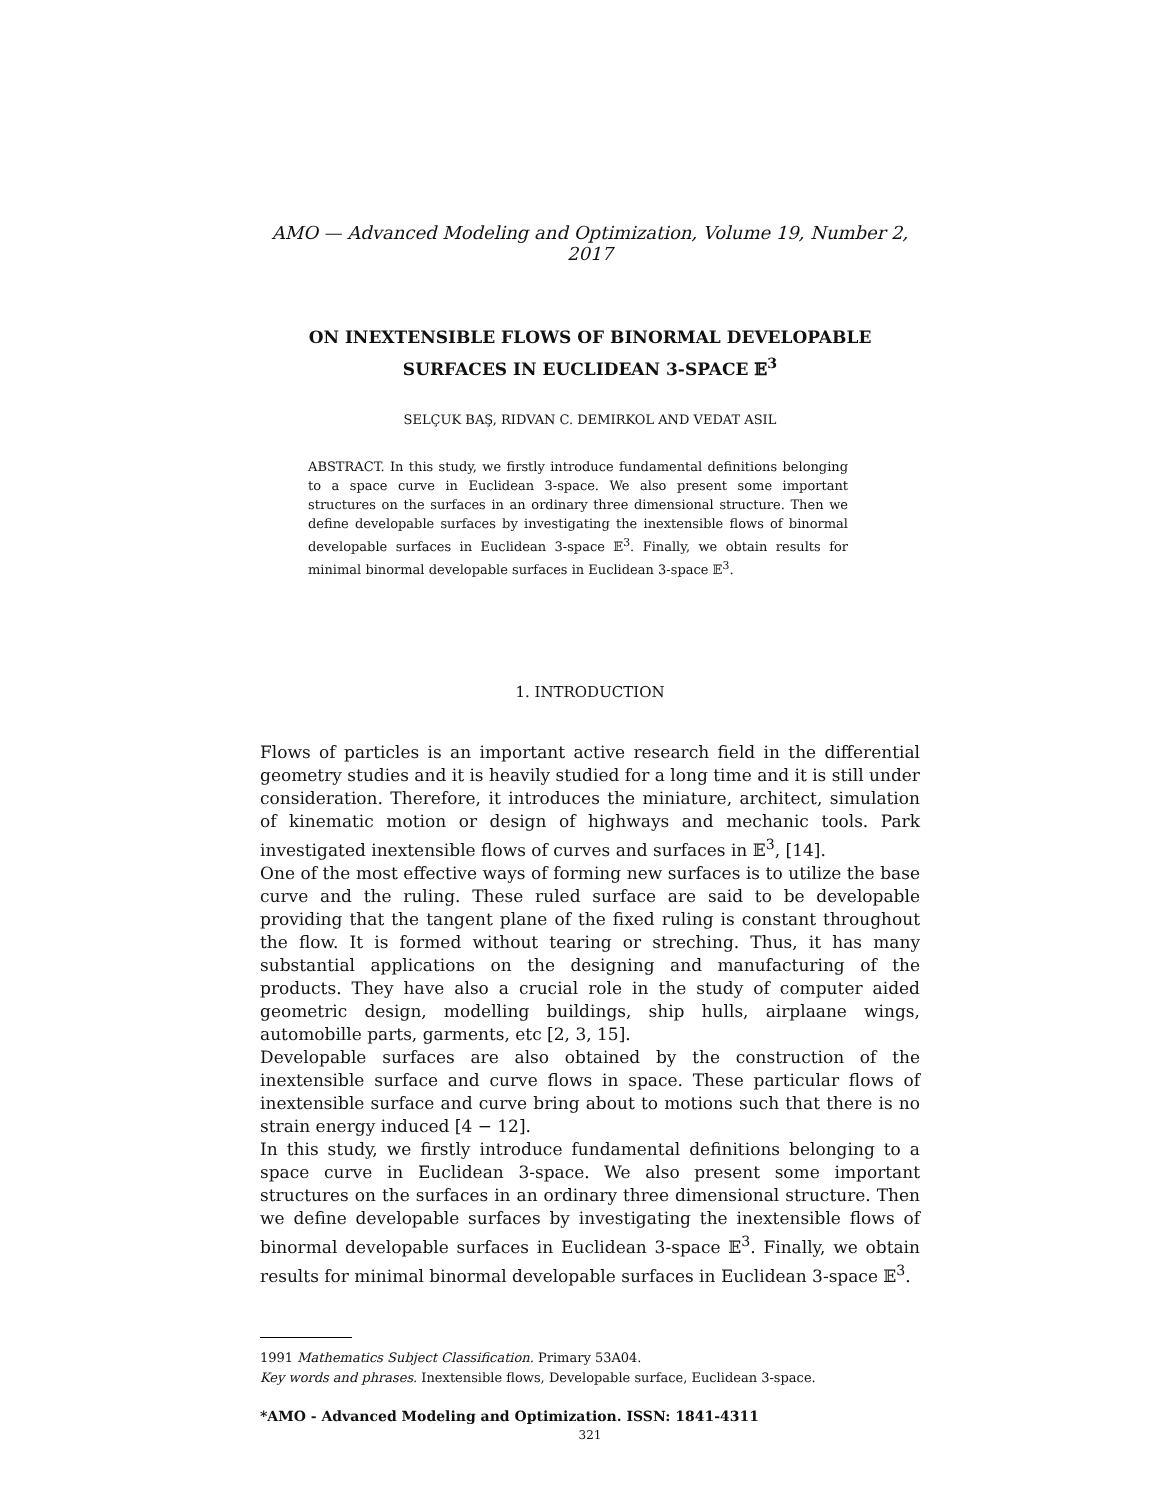AMO — Advanced Modeling and Optimization, Volume 19, Number 2, 2017
ON INEXTENSIBLE FLOWS OF BINORMAL DEVELOPABLE
SURFACES IN EUCLIDEAN 3-SPACE 𝔼<sup>3</sup>
SELÇUK BAŞ, RIDVAN C. DEMIRKOL AND VEDAT ASIL
ABSTRACT. In this study, we firstly introduce fundamental definitions belonging to a space curve in Euclidean 3-space. We also present some important structures on the surfaces in an ordinary three dimensional structure. Then we define developable surfaces by investigating the inextensible flows of binormal developable surfaces in Euclidean 3-space 𝔼<sup>3</sup>. Finally, we obtain results for minimal binormal developable surfaces in Euclidean 3-space 𝔼<sup>3</sup>.
1. INTRODUCTION
Flows of particles is an important active research field in the differential geometry studies and it is heavily studied for a long time and it is still under consideration. Therefore, it introduces the miniature, architect, simulation of kinematic motion or design of highways and mechanic tools. Park investigated inextensible flows of curves and surfaces in 𝔼<sup>3</sup>, [14].
One of the most effective ways of forming new surfaces is to utilize the base curve and the ruling. These ruled surface are said to be developable providing that the tangent plane of the fixed ruling is constant throughout the flow. It is formed without tearing or streching. Thus, it has many substantial applications on the designing and manufacturing of the products. They have also a crucial role in the study of computer aided geometric design, modelling buildings, ship hulls, airplaane wings, automobille parts, garments, etc [2, 3, 15].
Developable surfaces are also obtained by the construction of the inextensible surface and curve flows in space. These particular flows of inextensible surface and curve bring about to motions such that there is no strain energy induced [4 − 12].
In this study, we firstly introduce fundamental definitions belonging to a space curve in Euclidean 3-space. We also present some important structures on the surfaces in an ordinary three dimensional structure. Then we define developable surfaces by investigating the inextensible flows of binormal developable surfaces in Euclidean 3-space 𝔼<sup>3</sup>. Finally, we obtain results for minimal binormal developable surfaces in Euclidean 3-space 𝔼<sup>3</sup>.
1991 Mathematics Subject Classification. Primary 53A04.
Key words and phrases. Inextensible flows, Developable surface, Euclidean 3-space.
*AMO - Advanced Modeling and Optimization. ISSN: 1841-4311
321